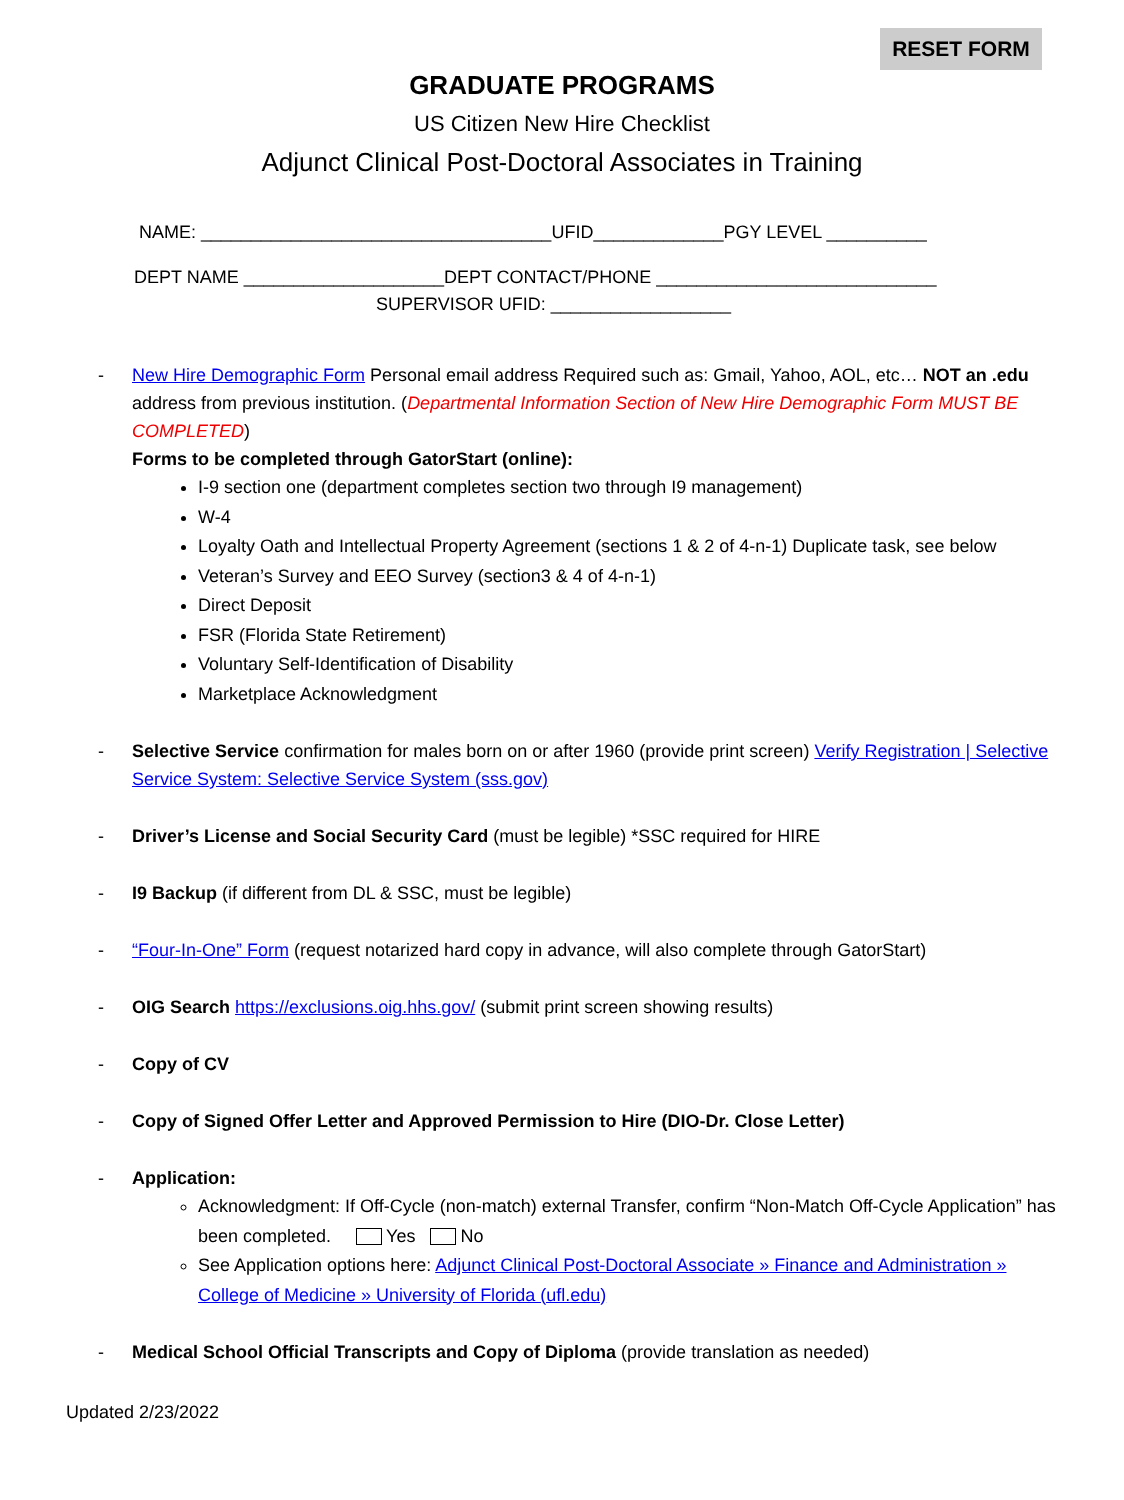RESET FORM
GRADUATE PROGRAMS
US Citizen New Hire Checklist
Adjunct Clinical Post-Doctoral Associates in Training
NAME: ___________________________________UFID_____________PGY LEVEL __________
DEPT NAME ____________________DEPT CONTACT/PHONE ____________________________
SUPERVISOR UFID: __________________
- New Hire Demographic Form Personal email address Required such as: Gmail, Yahoo, AOL, etc… NOT an .edu address from previous institution. (Departmental Information Section of New Hire Demographic Form MUST BE COMPLETED)
Forms to be completed through GatorStart (online):
I-9 section one (department completes section two through I9 management)
W-4
Loyalty Oath and Intellectual Property Agreement (sections 1 & 2 of 4-n-1) Duplicate task, see below
Veteran’s Survey and EEO Survey (section3 & 4 of 4-n-1)
Direct Deposit
FSR (Florida State Retirement)
Voluntary Self-Identification of Disability
Marketplace Acknowledgment
- Selective Service confirmation for males born on or after 1960 (provide print screen) Verify Registration | Selective Service System: Selective Service System (sss.gov)
- Driver’s License and Social Security Card (must be legible) *SSC required for HIRE
- I9 Backup (if different from DL & SSC, must be legible)
- “Four-In-One” Form (request notarized hard copy in advance, will also complete through GatorStart)
- OIG Search https://exclusions.oig.hhs.gov/ (submit print screen showing results)
- Copy of CV
- Copy of Signed Offer Letter and Approved Permission to Hire (DIO-Dr. Close Letter)
- Application:
Acknowledgment: If Off-Cycle (non-match) external Transfer, confirm “Non-Match Off-Cycle Application” has been completed. Yes No
See Application options here: Adjunct Clinical Post-Doctoral Associate » Finance and Administration » College of Medicine » University of Florida (ufl.edu)
- Medical School Official Transcripts and Copy of Diploma (provide translation as needed)
Updated 2/23/2022